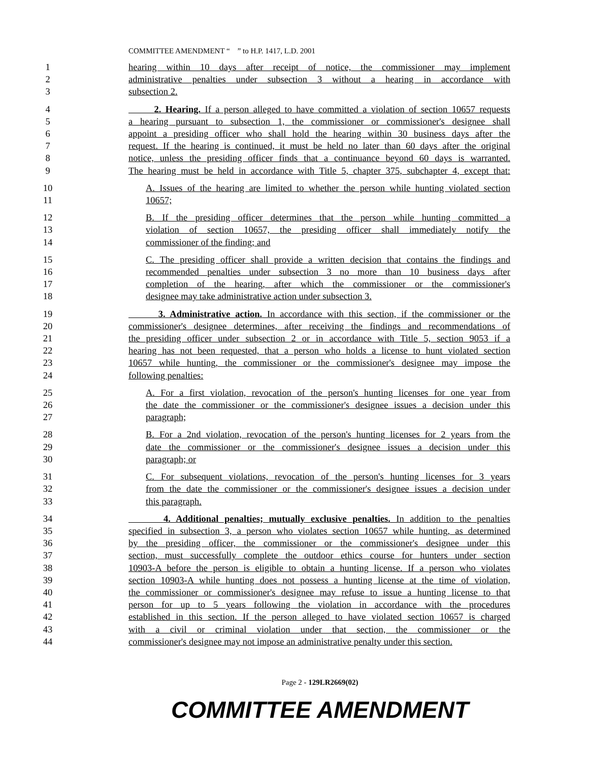COMMITTEE AMENDMENT “ ” to H.P. 1417, L.D. 2001
1 hearing within 10 days after receipt of notice, the commissioner may implement
2 administrative penalties under subsection 3 without a hearing in accordance with
3 subsection 2.
4 2. Hearing. If a person alleged to have committed a violation of section 10657 requests
5 a hearing pursuant to subsection 1, the commissioner or commissioner's designee shall
6 appoint a presiding officer who shall hold the hearing within 30 business days after the
7 request. If the hearing is continued, it must be held no later than 60 days after the original
8 notice, unless the presiding officer finds that a continuance beyond 60 days is warranted.
9 The hearing must be held in accordance with Title 5, chapter 375, subchapter 4, except that:
10 A. Issues of the hearing are limited to whether the person while hunting violated section
11 10657;
12 B. If the presiding officer determines that the person while hunting committed a
13 violation of section 10657, the presiding officer shall immediately notify the
14 commissioner of the finding; and
15 C. The presiding officer shall provide a written decision that contains the findings and
16 recommended penalties under subsection 3 no more than 10 business days after
17 completion of the hearing, after which the commissioner or the commissioner's
18 designee may take administrative action under subsection 3.
19 3. Administrative action. In accordance with this section, if the commissioner or the
20 commissioner's designee determines, after receiving the findings and recommendations of
21 the presiding officer under subsection 2 or in accordance with Title 5, section 9053 if a
22 hearing has not been requested, that a person who holds a license to hunt violated section
23 10657 while hunting, the commissioner or the commissioner's designee may impose the
24 following penalties:
25 A. For a first violation, revocation of the person's hunting licenses for one year from
26 the date the commissioner or the commissioner's designee issues a decision under this
27 paragraph;
28 B. For a 2nd violation, revocation of the person's hunting licenses for 2 years from the
29 date the commissioner or the commissioner's designee issues a decision under this
30 paragraph; or
31 C. For subsequent violations, revocation of the person's hunting licenses for 3 years
32 from the date the commissioner or the commissioner's designee issues a decision under
33 this paragraph.
34 4. Additional penalties; mutually exclusive penalties. In addition to the penalties
35 specified in subsection 3, a person who violates section 10657 while hunting, as determined
36 by the presiding officer, the commissioner or the commissioner's designee under this
37 section, must successfully complete the outdoor ethics course for hunters under section
38 10903-A before the person is eligible to obtain a hunting license. If a person who violates
39 section 10903-A while hunting does not possess a hunting license at the time of violation,
40 the commissioner or commissioner's designee may refuse to issue a hunting license to that
41 person for up to 5 years following the violation in accordance with the procedures
42 established in this section. If the person alleged to have violated section 10657 is charged
43 with a civil or criminal violation under that section, the commissioner or the
44 commissioner's designee may not impose an administrative penalty under this section.
Page 2 - 129LR2669(02)
COMMITTEE AMENDMENT